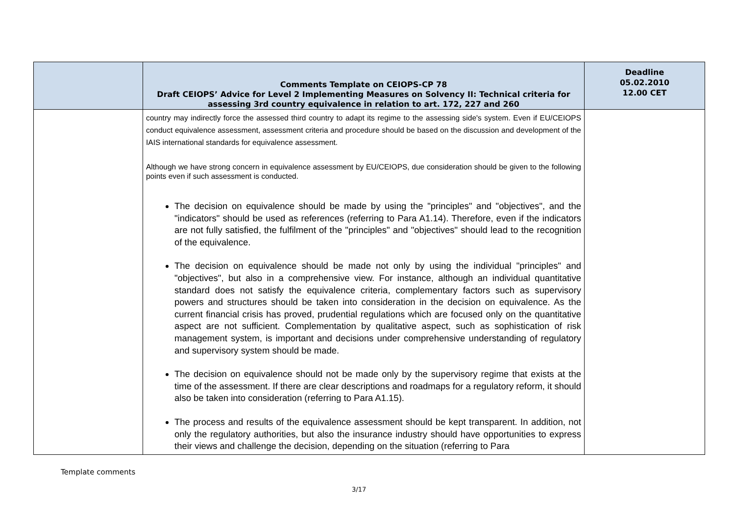| | Comments Template on CEIOPS-CP 78 Draft CEIOPS’ Advice for Level 2 Implementing Measures on Solvency II: Technical criteria for assessing 3rd country equivalence in relation to art. 172, 227 and 260 | Deadline 05.02.2010 12.00 CET |
| --- | --- | --- |
| | country may indirectly force the assessed third country to adapt its regime to the assessing side's system. Even if EU/CEIOPS conduct equivalence assessment, assessment criteria and procedure should be based on the discussion and development of the IAIS international standards for equivalence assessment. Although we have strong concern in equivalence assessment by EU/CEIOPS, due consideration should be given to the following points even if such assessment is conducted. The decision on equivalence should be made by using the "principles" and "objectives", and the "indicators" should be used as references (referring to Para A1.14). Therefore, even if the indicators are not fully satisfied, the fulfilment of the "principles" and "objectives" should lead to the recognition of the equivalence. The decision on equivalence should be made not only by using the individual "principles" and "objectives", but also in a comprehensive view. For instance, although an individual quantitative standard does not satisfy the equivalence criteria, complementary factors such as supervisory powers and structures should be taken into consideration in the decision on equivalence. As the current financial crisis has proved, prudential regulations which are focused only on the quantitative aspect are not sufficient. Complementation by qualitative aspect, such as sophistication of risk management system, is important and decisions under comprehensive understanding of regulatory and supervisory system should be made. The decision on equivalence should not be made only by the supervisory regime that exists at the time of the assessment. If there are clear descriptions and roadmaps for a regulatory reform, it should also be taken into consideration (referring to Para A1.15). The process and results of the equivalence assessment should be kept transparent. In addition, not only the regulatory authorities, but also the insurance industry should have opportunities to express their views and challenge the decision, depending on the situation (referring to Para | |
Template comments
3/17